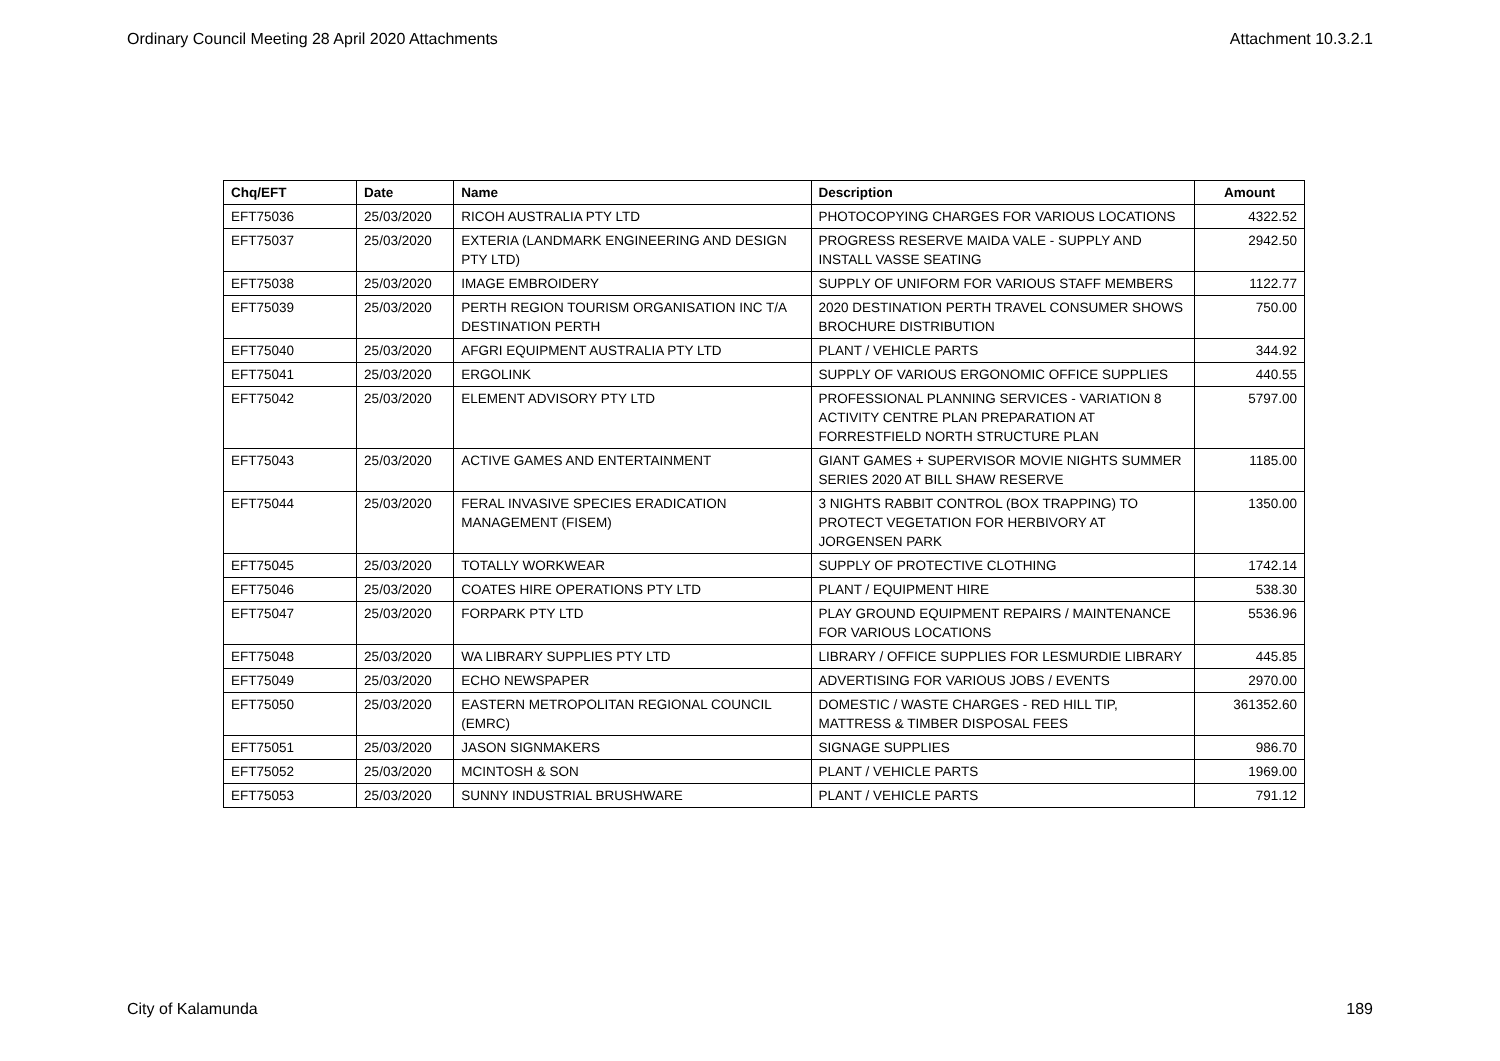Ordinary Council Meeting 28 April 2020 Attachments Attachment 10.3.2.1
| Chq/EFT | Date | Name | Description | Amount |
| --- | --- | --- | --- | --- |
| EFT75036 | 25/03/2020 | RICOH AUSTRALIA PTY LTD | PHOTOCOPYING CHARGES FOR VARIOUS LOCATIONS | 4322.52 |
| EFT75037 | 25/03/2020 | EXTERIA (LANDMARK ENGINEERING AND DESIGN PTY LTD) | PROGRESS RESERVE MAIDA VALE - SUPPLY AND INSTALL VASSE SEATING | 2942.50 |
| EFT75038 | 25/03/2020 | IMAGE EMBROIDERY | SUPPLY OF UNIFORM FOR VARIOUS STAFF MEMBERS | 1122.77 |
| EFT75039 | 25/03/2020 | PERTH REGION TOURISM ORGANISATION INC T/A DESTINATION PERTH | 2020 DESTINATION PERTH TRAVEL CONSUMER SHOWS BROCHURE DISTRIBUTION | 750.00 |
| EFT75040 | 25/03/2020 | AFGRI EQUIPMENT AUSTRALIA PTY LTD | PLANT / VEHICLE PARTS | 344.92 |
| EFT75041 | 25/03/2020 | ERGOLINK | SUPPLY OF VARIOUS ERGONOMIC OFFICE SUPPLIES | 440.55 |
| EFT75042 | 25/03/2020 | ELEMENT ADVISORY PTY LTD | PROFESSIONAL PLANNING SERVICES - VARIATION 8 ACTIVITY CENTRE PLAN PREPARATION AT FORRESTFIELD NORTH STRUCTURE PLAN | 5797.00 |
| EFT75043 | 25/03/2020 | ACTIVE GAMES AND ENTERTAINMENT | GIANT GAMES + SUPERVISOR MOVIE NIGHTS SUMMER SERIES 2020 AT BILL SHAW RESERVE | 1185.00 |
| EFT75044 | 25/03/2020 | FERAL INVASIVE SPECIES ERADICATION MANAGEMENT (FISEM) | 3 NIGHTS RABBIT CONTROL (BOX TRAPPING) TO PROTECT VEGETATION FOR HERBIVORY AT JORGENSEN PARK | 1350.00 |
| EFT75045 | 25/03/2020 | TOTALLY WORKWEAR | SUPPLY OF PROTECTIVE CLOTHING | 1742.14 |
| EFT75046 | 25/03/2020 | COATES HIRE OPERATIONS PTY LTD | PLANT / EQUIPMENT HIRE | 538.30 |
| EFT75047 | 25/03/2020 | FORPARK PTY LTD | PLAY GROUND EQUIPMENT REPAIRS / MAINTENANCE FOR VARIOUS LOCATIONS | 5536.96 |
| EFT75048 | 25/03/2020 | WA LIBRARY SUPPLIES PTY LTD | LIBRARY / OFFICE SUPPLIES FOR LESMURDIE LIBRARY | 445.85 |
| EFT75049 | 25/03/2020 | ECHO NEWSPAPER | ADVERTISING FOR VARIOUS JOBS / EVENTS | 2970.00 |
| EFT75050 | 25/03/2020 | EASTERN METROPOLITAN REGIONAL COUNCIL (EMRC) | DOMESTIC / WASTE CHARGES - RED HILL TIP, MATTRESS & TIMBER DISPOSAL FEES | 361352.60 |
| EFT75051 | 25/03/2020 | JASON SIGNMAKERS | SIGNAGE SUPPLIES | 986.70 |
| EFT75052 | 25/03/2020 | MCINTOSH & SON | PLANT / VEHICLE PARTS | 1969.00 |
| EFT75053 | 25/03/2020 | SUNNY INDUSTRIAL BRUSHWARE | PLANT / VEHICLE PARTS | 791.12 |
City of Kalamunda 189